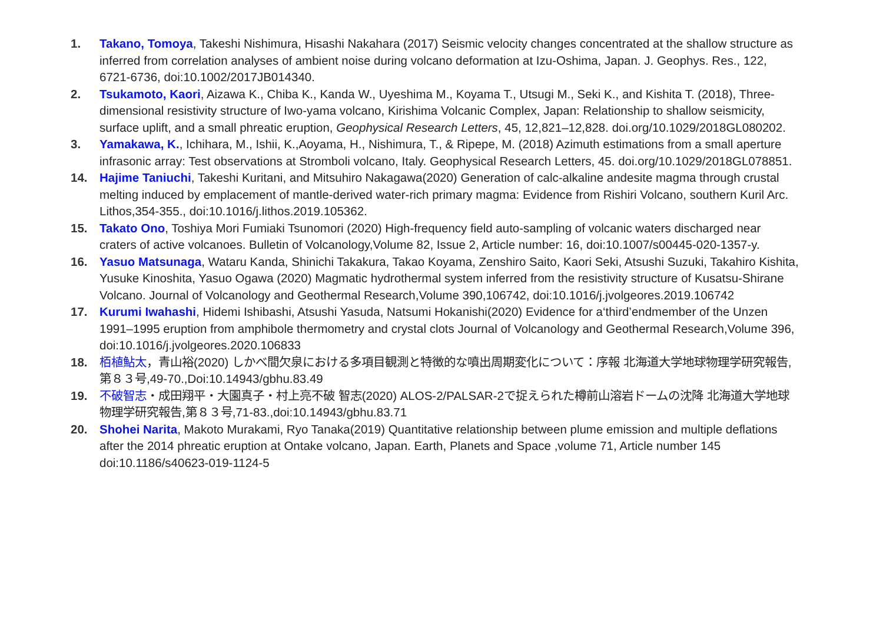1. Takano, Tomoya, Takeshi Nishimura, Hisashi Nakahara (2017) Seismic velocity changes concentrated at the shallow structure as inferred from correlation analyses of ambient noise during volcano deformation at Izu-Oshima, Japan. J. Geophys. Res., 122, 6721-6736, doi:10.1002/2017JB014340.
2. Tsukamoto, Kaori, Aizawa K., Chiba K., Kanda W., Uyeshima M., Koyama T., Utsugi M., Seki K., and Kishita T. (2018), Three-dimensional resistivity structure of Iwo-yama volcano, Kirishima Volcanic Complex, Japan: Relationship to shallow seismicity, surface uplift, and a small phreatic eruption, Geophysical Research Letters, 45, 12,821–12,828. doi.org/10.1029/2018GL080202.
3. Yamakawa, K., Ichihara, M., Ishii, K.,Aoyama, H., Nishimura, T., & Ripepe, M. (2018) Azimuth estimations from a small aperture infrasonic array: Test observations at Stromboli volcano, Italy. Geophysical Research Letters, 45. doi.org/10.1029/2018GL078851.
14. Hajime Taniuchi, Takeshi Kuritani, and Mitsuhiro Nakagawa(2020) Generation of calc-alkaline andesite magma through crustal melting induced by emplacement of mantle-derived water-rich primary magma: Evidence from Rishiri Volcano, southern Kuril Arc. Lithos,354-355., doi:10.1016/j.lithos.2019.105362.
15. Takato Ono, Toshiya Mori Fumiaki Tsunomori (2020) High-frequency field auto-sampling of volcanic waters discharged near craters of active volcanoes. Bulletin of Volcanology,Volume 82, Issue 2, Article number: 16, doi:10.1007/s00445-020-1357-y.
16. Yasuo Matsunaga, Wataru Kanda, Shinichi Takakura, Takao Koyama, Zenshiro Saito, Kaori Seki, Atsushi Suzuki, Takahiro Kishita, Yusuke Kinoshita, Yasuo Ogawa (2020) Magmatic hydrothermal system inferred from the resistivity structure of Kusatsu-Shirane Volcano. Journal of Volcanology and Geothermal Research,Volume 390,106742, doi:10.1016/j.jvolgeores.2019.106742
17. Kurumi Iwahashi, Hidemi Ishibashi, Atsushi Yasuda, Natsumi Hokanishi(2020) Evidence for a‘third’endmember of the Unzen 1991–1995 eruption from amphibole thermometry and crystal clots Journal of Volcanology and Geothermal Research,Volume 396, doi:10.1016/j.jvolgeores.2020.106833
18. 栢植鮎太，青山裕(2020) しかべ間欠泉における多項目観測と特徴的な噴出周期変化について：序報 北海道大学地球物理学研究報告,第８３号,49-70.,Doi:10.14943/gbhu.83.49
19. 不破智志・成田翔平・大園真子・村上亮不破 智志(2020) ALOS-2/PALSAR-2で捉えられた樽前山溶岩ドームの沈降 北海道大学地球物理学研究報告,第８３号,71-83.,doi:10.14943/gbhu.83.71
20. Shohei Narita, Makoto Murakami, Ryo Tanaka(2019) Quantitative relationship between plume emission and multiple deflations after the 2014 phreatic eruption at Ontake volcano, Japan. Earth, Planets and Space ,volume 71, Article number 145 doi:10.1186/s40623-019-1124-5